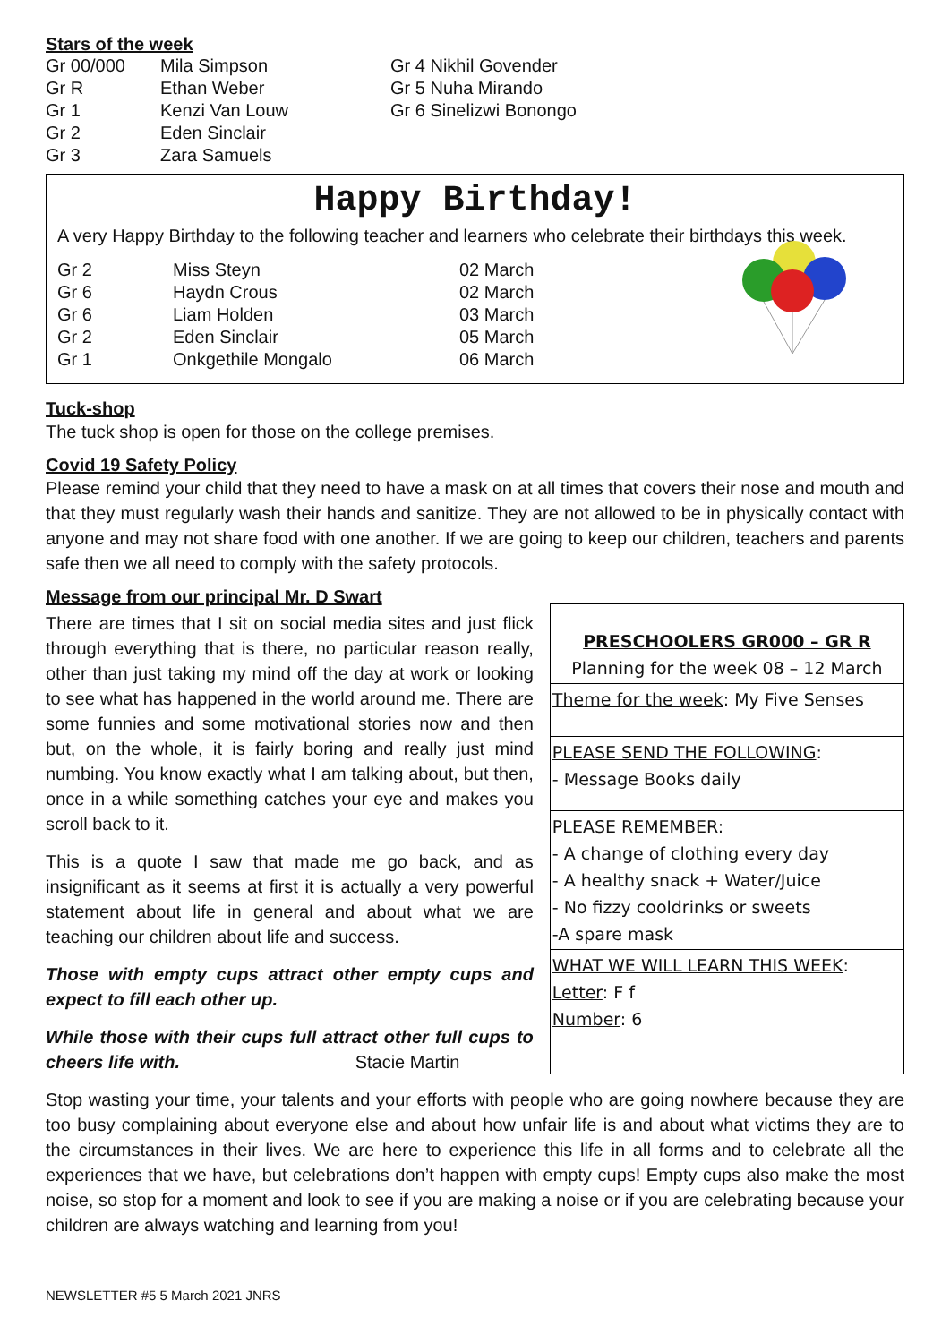Stars of the week
| Gr 00/000 | Mila Simpson | Gr 4 Nikhil Govender |
| Gr R | Ethan Weber | Gr 5 Nuha Mirando |
| Gr 1 | Kenzi Van Louw | Gr 6 Sinelizwi Bonongo |
| Gr 2 | Eden Sinclair | |
| Gr 3 | Zara Samuels | |
Happy Birthday!
A very Happy Birthday to the following teacher and learners who celebrate their birthdays this week.
| Gr 2 | Miss Steyn | 02 March |
| Gr 6 | Haydn Crous | 02 March |
| Gr 6 | Liam Holden | 03 March |
| Gr 2 | Eden Sinclair | 05 March |
| Gr 1 | Onkgethile Mongalo | 06 March |
Tuck-shop
The tuck shop is open for those on the college premises.
Covid 19 Safety Policy
Please remind your child that they need to have a mask on at all times that covers their nose and mouth and that they must regularly wash their hands and sanitize. They are not allowed to be in physically contact with anyone and may not share food with one another. If we are going to keep our children, teachers and parents safe then we all need to comply with the safety protocols.
Message from our principal Mr. D Swart
There are times that I sit on social media sites and just flick through everything that is there, no particular reason really, other than just taking my mind off the day at work or looking to see what has happened in the world around me. There are some funnies and some motivational stories now and then but, on the whole, it is fairly boring and really just mind numbing. You know exactly what I am talking about, but then, once in a while something catches your eye and makes you scroll back to it.
This is a quote I saw that made me go back, and as insignificant as it seems at first it is actually a very powerful statement about life in general and about what we are teaching our children about life and success.
Those with empty cups attract other empty cups and expect to fill each other up.
While those with their cups full attract other full cups to cheers life with. Stacie Martin
PRESCHOOLERS GR000 – GR R
Planning for the week 08 – 12 March
Theme for the week: My Five Senses
PLEASE SEND THE FOLLOWING:
- Message Books daily
PLEASE REMEMBER:
- A change of clothing every day
- A healthy snack + Water/Juice
- No fizzy cooldrinks or sweets
-A spare mask
WHAT WE WILL LEARN THIS WEEK:
Letter: F f
Number: 6
Stop wasting your time, your talents and your efforts with people who are going nowhere because they are too busy complaining about everyone else and about how unfair life is and about what victims they are to the circumstances in their lives. We are here to experience this life in all forms and to celebrate all the experiences that we have, but celebrations don’t happen with empty cups! Empty cups also make the most noise, so stop for a moment and look to see if you are making a noise or if you are celebrating because your children are always watching and learning from you!
NEWSLETTER #5 5 March 2021 JNRS